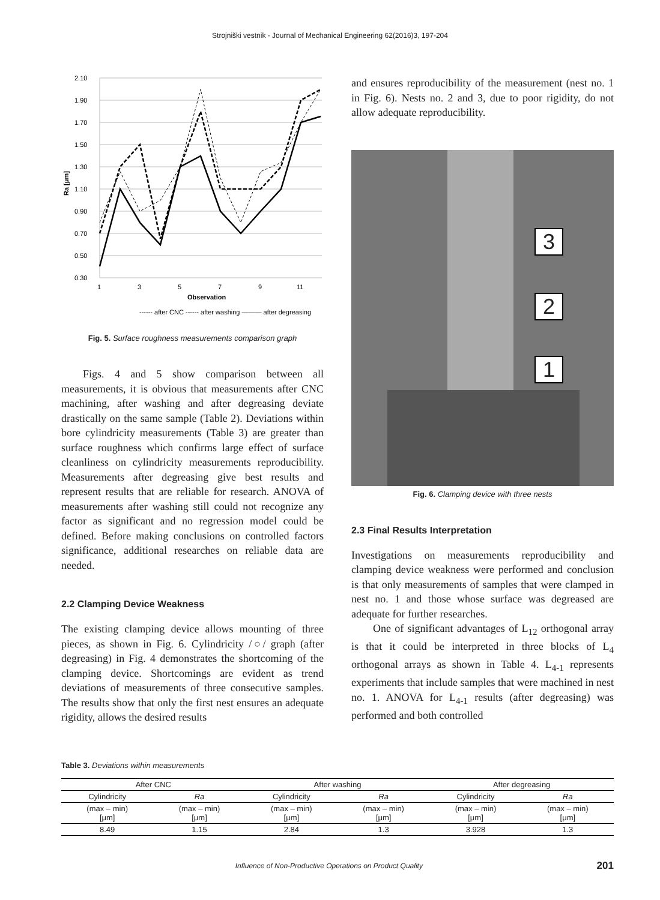Strojniški vestnik - Journal of Mechanical Engineering 62(2016)3, 197-204
2.10
1.90
1.70
1.50
1.30
1.10
0.90
0.70
0.50
0.30
Ra [μm]
1
3
5
7
9
11
Observation
------ after CNC ------ after washing ——— after degreasing
Fig. 5. Surface roughness measurements comparison graph
Figs. 4 and 5 show comparison between all measurements, it is obvious that measurements after CNC machining, after washing and after degreasing deviate drastically on the same sample (Table 2). Deviations within bore cylindricity measurements (Table 3) are greater than surface roughness which confirms large effect of surface cleanliness on cylindricity measurements reproducibility. Measurements after degreasing give best results and represent results that are reliable for research. ANOVA of measurements after washing still could not recognize any factor as significant and no regression model could be defined. Before making conclusions on controlled factors significance, additional researches on reliable data are needed.
2.2 Clamping Device Weakness
The existing clamping device allows mounting of three pieces, as shown in Fig. 6. Cylindricity /○/ graph (after degreasing) in Fig. 4 demonstrates the shortcoming of the clamping device. Shortcomings are evident as trend deviations of measurements of three consecutive samples. The results show that only the first nest ensures an adequate rigidity, allows the desired results
and ensures reproducibility of the measurement (nest no. 1 in Fig. 6). Nests no. 2 and 3, due to poor rigidity, do not allow adequate reproducibility.
3
2
1
Fig. 6. Clamping device with three nests
2.3 Final Results Interpretation
Investigations on measurements reproducibility and clamping device weakness were performed and conclusion is that only measurements of samples that were clamped in nest no. 1 and those whose surface was degreased are adequate for further researches.
One of significant advantages of L<sub>12</sub> orthogonal array is that it could be interpreted in three blocks of L<sub>4</sub> orthogonal arrays as shown in Table 4. L<sub>4-1</sub> represents experiments that include samples that were machined in nest no. 1. ANOVA for L<sub>4-1</sub> results (after degreasing) was performed and both controlled
Table 3. Deviations within measurements
| After CNC | | After washing | | After degreasing | |
| --- | --- | --- | --- | --- | --- |
| Cylindricity | Ra | Cylindricity | Ra | Cylindricity | Ra |
| (max – min) [μm] | (max – min) [μm] | (max – min) [μm] | (max – min) [μm] | (max – min) [μm] | (max – min) [μm] |
| 8.49 | 1.15 | 2.84 | 1.3 | 3.928 | 1.3 |
Influence of Non-Productive Operations on Product Quality 201